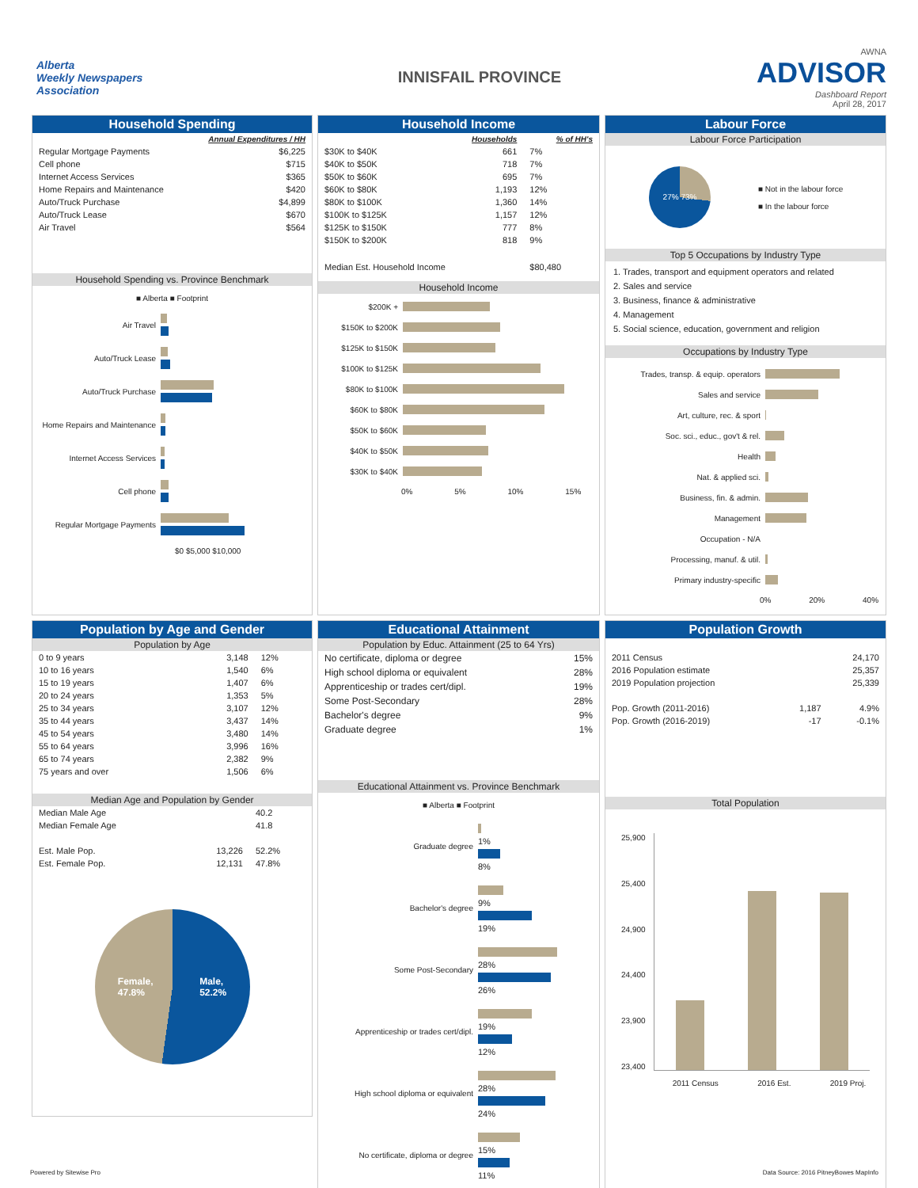Alberta
Weekly Newspapers
Association
INNISFAIL PROVINCE
AWNA
ADVISOR
Dashboard Report
April 28, 2017
Household Spending
| | Annual Expenditures / HH |
| Regular Mortgage Payments | $6,225 |
| Cell phone | $715 |
| Internet Access Services | $365 |
| Home Repairs and Maintenance | $420 |
| Auto/Truck Purchase | $4,899 |
| Auto/Truck Lease | $670 |
| Air Travel | $564 |
Household Spending vs. Province Benchmark
■ Alberta ■ Footprint
Air Travel
Auto/Truck Lease
Auto/Truck Purchase
Home Repairs and Maintenance
Internet Access Services
Cell phone
Regular Mortgage Payments
$0 $5,000 $10,000
Household Income
| | Households | % of HH's |
| $30K to $40K | 661 | 7% |
| $40K to $50K | 718 | 7% |
| $50K to $60K | 695 | 7% |
| $60K to $80K | 1,193 | 12% |
| $80K to $100K | 1,360 | 14% |
| $100K to $125K | 1,157 | 12% |
| $125K to $150K | 777 | 8% |
| $150K to $200K | 818 | 9% |
| Median Est. Household Income | | $80,480 |
Household Income
$200K +
$150K to $200K
$125K to $150K
$100K to $125K
$80K to $100K
$60K to $80K
$50K to $60K
$40K to $50K
$30K to $40K
0% 5% 10% 15%
Labour Force
Labour Force Participation
27% 73%
■ Not in the labour force
■ In the labour force
Top 5 Occupations by Industry Type
1. Trades, transport and equipment operators and related
2. Sales and service
3. Business, finance & administrative
4. Management
5. Social science, education, government and religion
Occupations by Industry Type
Trades, transp. & equip. operators
Sales and service
Art, culture, rec. & sport
Soc. sci., educ., gov't & rel.
Health
Nat. & applied sci.
Business, fin. & admin.
Management
Occupation - N/A
Processing, manuf. & util.
Primary industry-specific
0% 20% 40%
Population by Age and Gender
Population by Age
| 0 to 9 years | 3,148 | 12% |
| 10 to 16 years | 1,540 | 6% |
| 15 to 19 years | 1,407 | 6% |
| 20 to 24 years | 1,353 | 5% |
| 25 to 34 years | 3,107 | 12% |
| 35 to 44 years | 3,437 | 14% |
| 45 to 54 years | 3,480 | 14% |
| 55 to 64 years | 3,996 | 16% |
| 65 to 74 years | 2,382 | 9% |
| 75 years and over | 1,506 | 6% |
Median Age and Population by Gender
| Median Male Age | | 40.2 |
| Median Female Age | | 41.8 |
| Est. Male Pop. | 13,226 | 52.2% |
| Est. Female Pop. | 12,131 | 47.8% |
Female,
47.8% Male,
52.2%
Educational Attainment
Population by Educ. Attainment (25 to 64 Yrs)
| No certificate, diploma or degree | 15% |
| High school diploma or equivalent | 28% |
| Apprenticeship or trades cert/dipl. | 19% |
| Some Post-Secondary | 28% |
| Bachelor's degree | 9% |
| Graduate degree | 1% |
Educational Attainment vs. Province Benchmark
■ Alberta ■ Footprint
Graduate degree
1%
8%
Bachelor's degree
9%
19%
Some Post-Secondary
28%
26%
Apprenticeship or trades cert/dipl.
19%
12%
High school diploma or equivalent
28%
24%
No certificate, diploma or degree
15%
11%
Population Growth
| 2011 Census | | 24,170 |
| 2016 Population estimate | | 25,357 |
| 2019 Population projection | | 25,339 |
| Pop. Growth (2011-2016) | 1,187 | 4.9% |
| Pop. Growth (2016-2019) | -17 | -0.1% |
Total Population
25,900
25,400
24,900
24,400
23,900
23,400
2011 Census 2016 Est. 2019 Proj.
Powered by Sitewise Pro
Data Source: 2016 PitneyBowes MapInfo